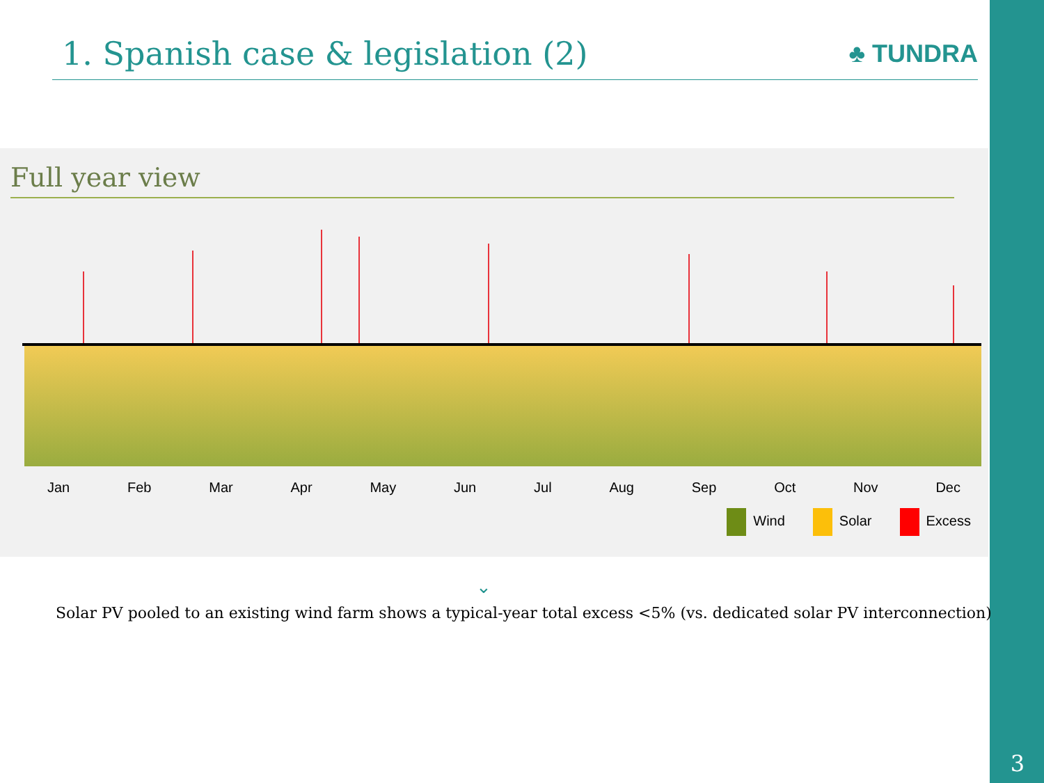1. Spanish case & legislation (2)
♣ TUNDRA
Full year view
Jan Feb Mar Apr May Jun Jul Aug Sep Oct Nov Dec
Wind Solar Excess
⌄
Solar PV pooled to an existing wind farm shows a typical-year total excess <5% (vs. dedicated solar PV interconnection)
3